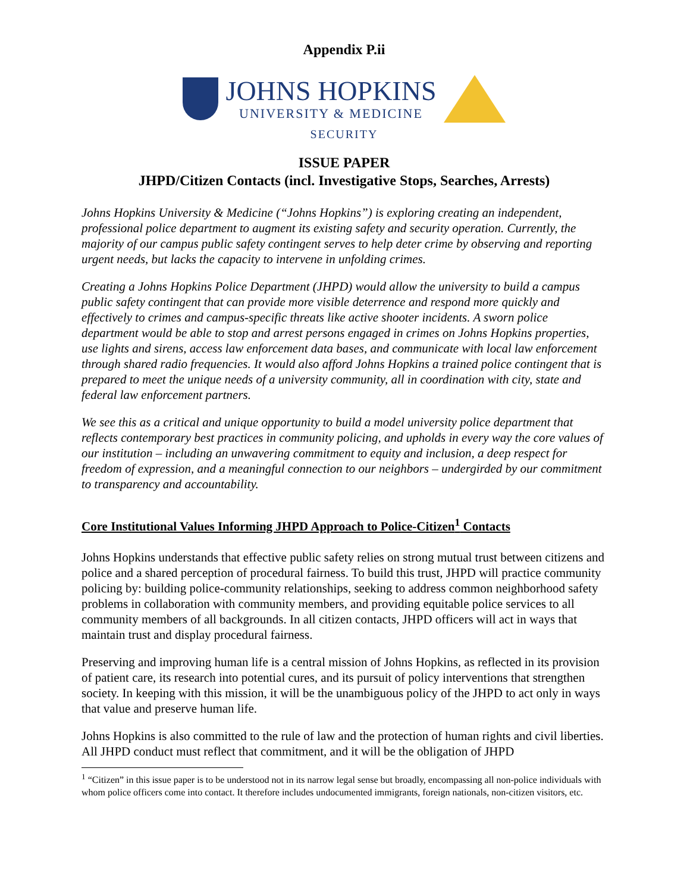Appendix P.ii
JOHNS HOPKINS
UNIVERSITY & MEDICINE
SECURITY
ISSUE PAPER
JHPD/Citizen Contacts (incl. Investigative Stops, Searches, Arrests)
Johns Hopkins University & Medicine (“Johns Hopkins”) is exploring creating an independent, professional police department to augment its existing safety and security operation. Currently, the majority of our campus public safety contingent serves to help deter crime by observing and reporting urgent needs, but lacks the capacity to intervene in unfolding crimes.
Creating a Johns Hopkins Police Department (JHPD) would allow the university to build a campus public safety contingent that can provide more visible deterrence and respond more quickly and effectively to crimes and campus-specific threats like active shooter incidents. A sworn police department would be able to stop and arrest persons engaged in crimes on Johns Hopkins properties, use lights and sirens, access law enforcement data bases, and communicate with local law enforcement through shared radio frequencies. It would also afford Johns Hopkins a trained police contingent that is prepared to meet the unique needs of a university community, all in coordination with city, state and federal law enforcement partners.
We see this as a critical and unique opportunity to build a model university police department that reflects contemporary best practices in community policing, and upholds in every way the core values of our institution – including an unwavering commitment to equity and inclusion, a deep respect for freedom of expression, and a meaningful connection to our neighbors – undergirded by our commitment to transparency and accountability.
Core Institutional Values Informing JHPD Approach to Police-Citizen<sup>1</sup> Contacts
Johns Hopkins understands that effective public safety relies on strong mutual trust between citizens and police and a shared perception of procedural fairness. To build this trust, JHPD will practice community policing by: building police-community relationships, seeking to address common neighborhood safety problems in collaboration with community members, and providing equitable police services to all community members of all backgrounds. In all citizen contacts, JHPD officers will act in ways that maintain trust and display procedural fairness.
Preserving and improving human life is a central mission of Johns Hopkins, as reflected in its provision of patient care, its research into potential cures, and its pursuit of policy interventions that strengthen society. In keeping with this mission, it will be the unambiguous policy of the JHPD to act only in ways that value and preserve human life.
Johns Hopkins is also committed to the rule of law and the protection of human rights and civil liberties. All JHPD conduct must reflect that commitment, and it will be the obligation of JHPD
<sup>1</sup> “Citizen” in this issue paper is to be understood not in its narrow legal sense but broadly, encompassing all non-police individuals with whom police officers come into contact. It therefore includes undocumented immigrants, foreign nationals, non-citizen visitors, etc.